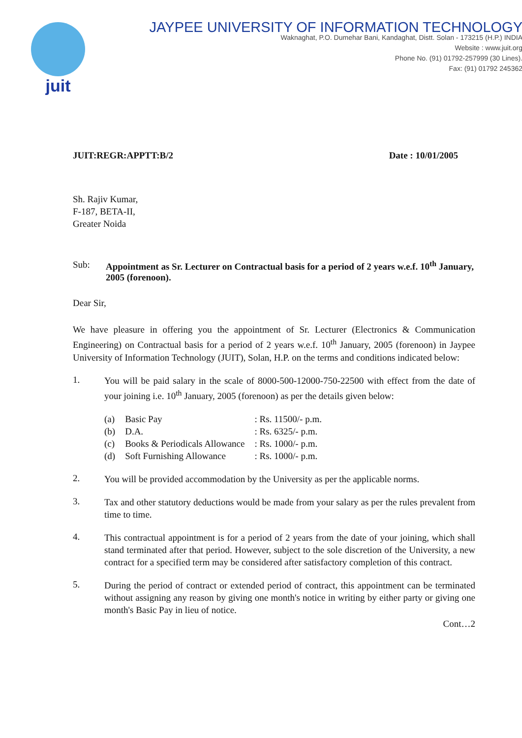juit
JAYPEE UNIVERSITY OF INFORMATION TECHNOLOGY
Waknaghat, P.O. Dumehar Bani, Kandaghat, Distt. Solan - 173215 (H.P.) INDIA
Website : www.juit.org
Phone No. (91) 01792-257999 (30 Lines).
Fax: (91) 01792 245362
JUIT:REGR:APPTT:B/2 Date : 10/01/2005
Sh. Rajiv Kumar,
F-187, BETA-II,
Greater Noida
Sub: Appointment as Sr. Lecturer on Contractual basis for a period of 2 years w.e.f. 10<sup>th</sup> January, 2005 (forenoon).
Dear Sir,
We have pleasure in offering you the appointment of Sr. Lecturer (Electronics & Communication Engineering) on Contractual basis for a period of 2 years w.e.f. 10<sup>th</sup> January, 2005 (forenoon) in Jaypee University of Information Technology (JUIT), Solan, H.P. on the terms and conditions indicated below:
1.
You will be paid salary in the scale of 8000-500-12000-750-22500 with effect from the date of your joining i.e. 10<sup>th</sup> January, 2005 (forenoon) as per the details given below:
| (a) | Basic Pay | : Rs. 11500/- p.m. |
| (b) | D.A. | : Rs. 6325/- p.m. |
| (c) | Books & Periodicals Allowance | : Rs. 1000/- p.m. |
| (d) | Soft Furnishing Allowance | : Rs. 1000/- p.m. |
2.
You will be provided accommodation by the University as per the applicable norms.
3.
Tax and other statutory deductions would be made from your salary as per the rules prevalent from time to time.
4.
This contractual appointment is for a period of 2 years from the date of your joining, which shall stand terminated after that period. However, subject to the sole discretion of the University, a new contract for a specified term may be considered after satisfactory completion of this contract.
5.
During the period of contract or extended period of contract, this appointment can be terminated without assigning any reason by giving one month's notice in writing by either party or giving one month's Basic Pay in lieu of notice.
Cont…2